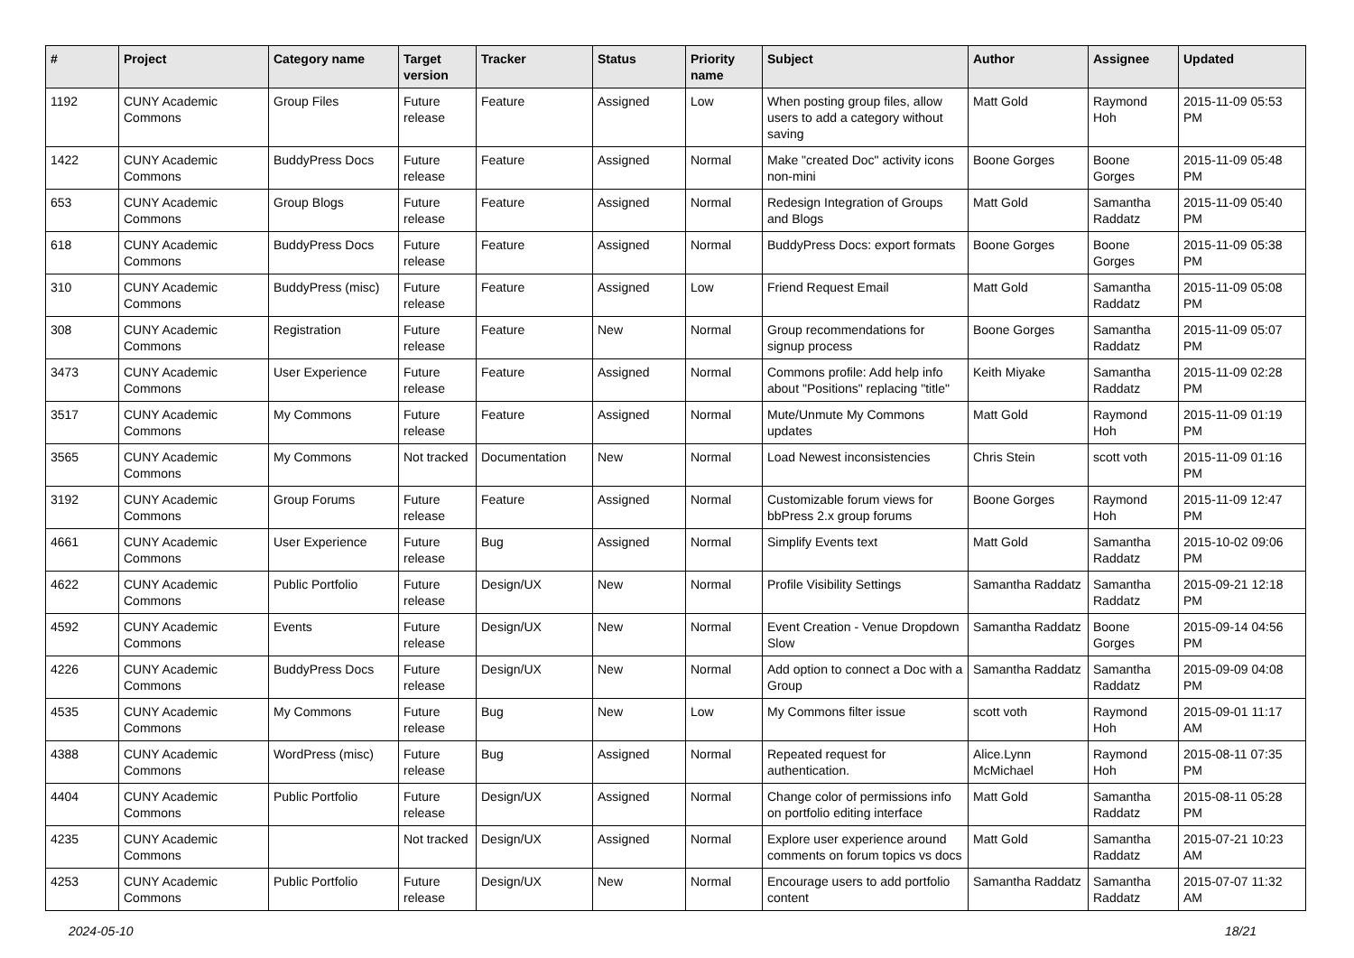| # | Project | Category name | Target version | Tracker | Status | Priority name | Subject | Author | Assignee | Updated |
| --- | --- | --- | --- | --- | --- | --- | --- | --- | --- | --- |
| 1192 | CUNY Academic Commons | Group Files | Future release | Feature | Assigned | Low | When posting group files, allow users to add a category without saving | Matt Gold | Raymond Hoh | 2015-11-09 05:53 PM |
| 1422 | CUNY Academic Commons | BuddyPress Docs | Future release | Feature | Assigned | Normal | Make "created Doc" activity icons non-mini | Boone Gorges | Boone Gorges | 2015-11-09 05:48 PM |
| 653 | CUNY Academic Commons | Group Blogs | Future release | Feature | Assigned | Normal | Redesign Integration of Groups and Blogs | Matt Gold | Samantha Raddatz | 2015-11-09 05:40 PM |
| 618 | CUNY Academic Commons | BuddyPress Docs | Future release | Feature | Assigned | Normal | BuddyPress Docs: export formats | Boone Gorges | Boone Gorges | 2015-11-09 05:38 PM |
| 310 | CUNY Academic Commons | BuddyPress (misc) | Future release | Feature | Assigned | Low | Friend Request Email | Matt Gold | Samantha Raddatz | 2015-11-09 05:08 PM |
| 308 | CUNY Academic Commons | Registration | Future release | Feature | New | Normal | Group recommendations for signup process | Boone Gorges | Samantha Raddatz | 2015-11-09 05:07 PM |
| 3473 | CUNY Academic Commons | User Experience | Future release | Feature | Assigned | Normal | Commons profile: Add help info about "Positions" replacing "title" | Keith Miyake | Samantha Raddatz | 2015-11-09 02:28 PM |
| 3517 | CUNY Academic Commons | My Commons | Future release | Feature | Assigned | Normal | Mute/Unmute My Commons updates | Matt Gold | Raymond Hoh | 2015-11-09 01:19 PM |
| 3565 | CUNY Academic Commons | My Commons | Not tracked | Documentation | New | Normal | Load Newest inconsistencies | Chris Stein | scott voth | 2015-11-09 01:16 PM |
| 3192 | CUNY Academic Commons | Group Forums | Future release | Feature | Assigned | Normal | Customizable forum views for bbPress 2.x group forums | Boone Gorges | Raymond Hoh | 2015-11-09 12:47 PM |
| 4661 | CUNY Academic Commons | User Experience | Future release | Bug | Assigned | Normal | Simplify Events text | Matt Gold | Samantha Raddatz | 2015-10-02 09:06 PM |
| 4622 | CUNY Academic Commons | Public Portfolio | Future release | Design/UX | New | Normal | Profile Visibility Settings | Samantha Raddatz | Samantha Raddatz | 2015-09-21 12:18 PM |
| 4592 | CUNY Academic Commons | Events | Future release | Design/UX | New | Normal | Event Creation - Venue Dropdown Slow | Samantha Raddatz | Boone Gorges | 2015-09-14 04:56 PM |
| 4226 | CUNY Academic Commons | BuddyPress Docs | Future release | Design/UX | New | Normal | Add option to connect a Doc with a Group | Samantha Raddatz | Samantha Raddatz | 2015-09-09 04:08 PM |
| 4535 | CUNY Academic Commons | My Commons | Future release | Bug | New | Low | My Commons filter issue | scott voth | Raymond Hoh | 2015-09-01 11:17 AM |
| 4388 | CUNY Academic Commons | WordPress (misc) | Future release | Bug | Assigned | Normal | Repeated request for authentication. | Alice.Lynn McMichael | Raymond Hoh | 2015-08-11 07:35 PM |
| 4404 | CUNY Academic Commons | Public Portfolio | Future release | Design/UX | Assigned | Normal | Change color of permissions info on portfolio editing interface | Matt Gold | Samantha Raddatz | 2015-08-11 05:28 PM |
| 4235 | CUNY Academic Commons | | Not tracked | Design/UX | Assigned | Normal | Explore user experience around comments on forum topics vs docs | Matt Gold | Samantha Raddatz | 2015-07-21 10:23 AM |
| 4253 | CUNY Academic Commons | Public Portfolio | Future release | Design/UX | New | Normal | Encourage users to add portfolio content | Samantha Raddatz | Samantha Raddatz | 2015-07-07 11:32 AM |
2024-05-10 18/21